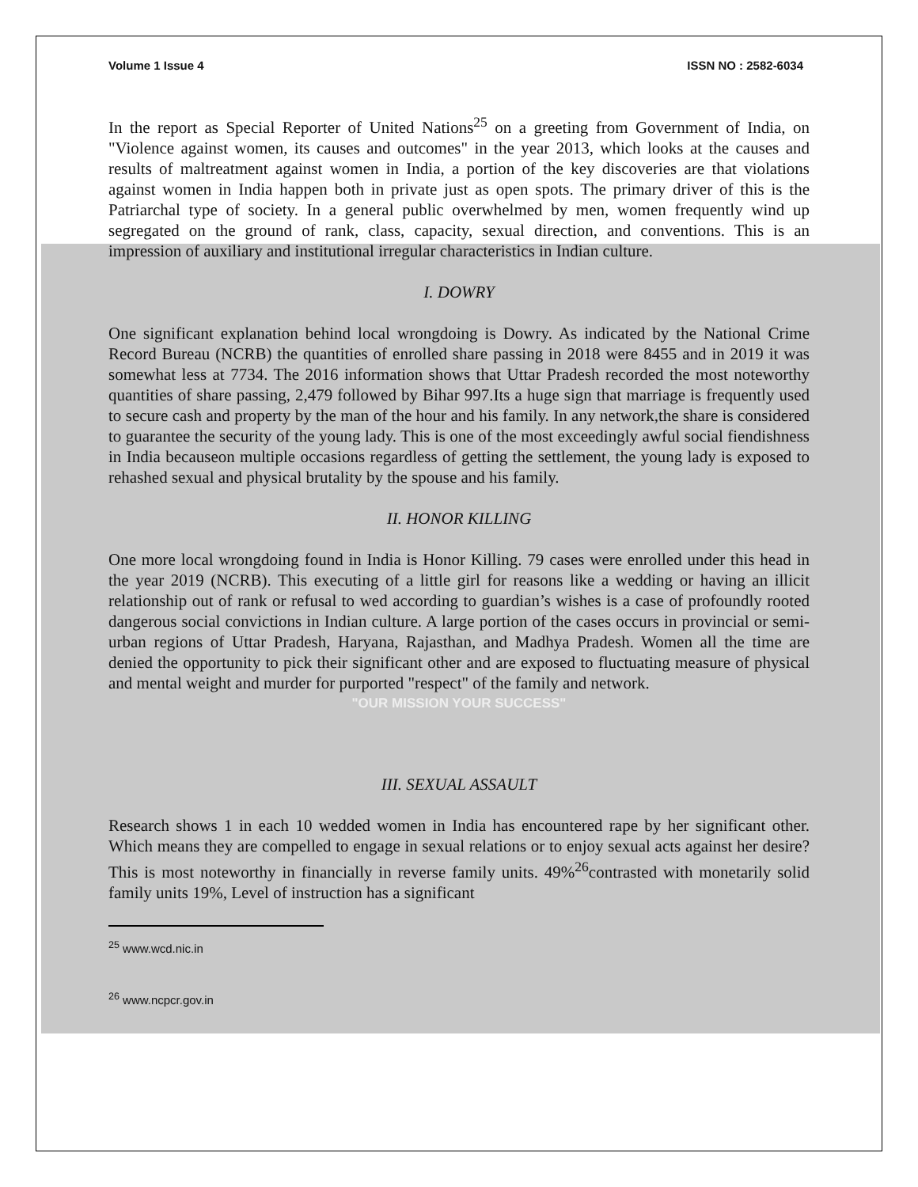Volume 1 Issue 4 ISSN NO : 2582-6034
In the report as Special Reporter of United Nations<sup>25</sup> on a greeting from Government of India, on "Violence against women, its causes and outcomes" in the year 2013, which looks at the causes and results of maltreatment against women in India, a portion of the key discoveries are that violations against women in India happen both in private just as open spots. The primary driver of this is the Patriarchal type of society. In a general public overwhelmed by men, women frequently wind up segregated on the ground of rank, class, capacity, sexual direction, and conventions. This is an impression of auxiliary and institutional irregular characteristics in Indian culture.
I. DOWRY
One significant explanation behind local wrongdoing is Dowry. As indicated by the National Crime Record Bureau (NCRB) the quantities of enrolled share passing in 2018 were 8455 and in 2019 it was somewhat less at 7734. The 2016 information shows that Uttar Pradesh recorded the most noteworthy quantities of share passing, 2,479 followed by Bihar 997.Its a huge sign that marriage is frequently used to secure cash and property by the man of the hour and his family. In any network,the share is considered to guarantee the security of the young lady. This is one of the most exceedingly awful social fiendishness in India becauseon multiple occasions regardless of getting the settlement, the young lady is exposed to rehashed sexual and physical brutality by the spouse and his family.
II. HONOR KILLING
One more local wrongdoing found in India is Honor Killing. 79 cases were enrolled under this head in the year 2019 (NCRB). This executing of a little girl for reasons like a wedding or having an illicit relationship out of rank or refusal to wed according to guardian’s wishes is a case of profoundly rooted dangerous social convictions in Indian culture. A large portion of the cases occurs in provincial or semi-urban regions of Uttar Pradesh, Haryana, Rajasthan, and Madhya Pradesh. Women all the time are denied the opportunity to pick their significant other and are exposed to fluctuating measure of physical and mental weight and murder for purported "respect" of the family and network.
"OUR MISSION YOUR SUCCESS"
III. SEXUAL ASSAULT
Research shows 1 in each 10 wedded women in India has encountered rape by her significant other. Which means they are compelled to engage in sexual relations or to enjoy sexual acts against her desire? This is most noteworthy in financially in reverse family units. 49%<sup>26</sup>contrasted with monetarily solid family units 19%, Level of instruction has a significant
<sup>25</sup> www.wcd.nic.in
<sup>26</sup> www.ncpcr.gov.in